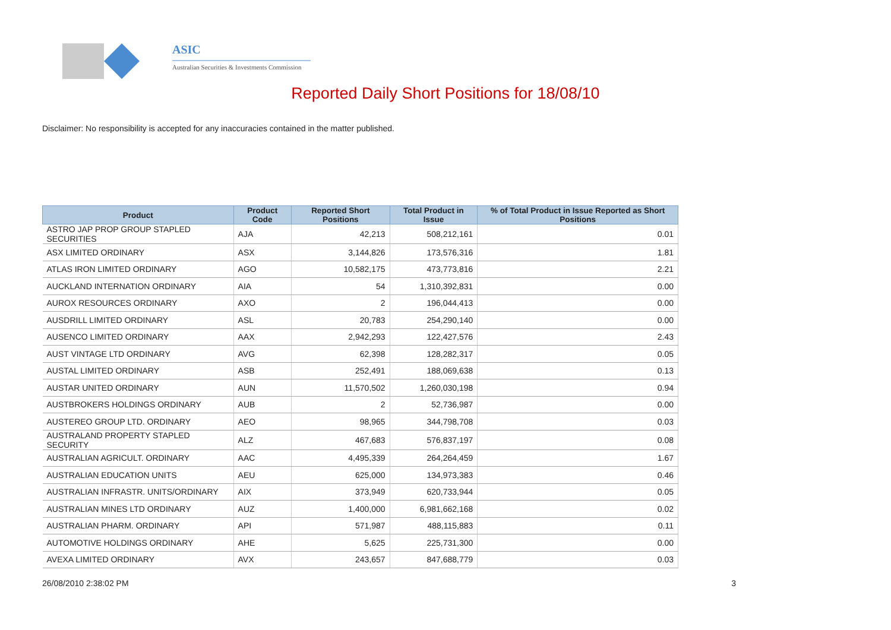ASIC
Australian Securities & Investments Commission
Reported Daily Short Positions for 18/08/10
Disclaimer: No responsibility is accepted for any inaccuracies contained in the matter published.
| Product | Product Code | Reported Short Positions | Total Product in Issue | % of Total Product in Issue Reported as Short Positions |
| --- | --- | --- | --- | --- |
| ASTRO JAP PROP GROUP STAPLED SECURITIES | AJA | 42,213 | 508,212,161 | 0.01 |
| ASX LIMITED ORDINARY | ASX | 3,144,826 | 173,576,316 | 1.81 |
| ATLAS IRON LIMITED ORDINARY | AGO | 10,582,175 | 473,773,816 | 2.21 |
| AUCKLAND INTERNATION ORDINARY | AIA | 54 | 1,310,392,831 | 0.00 |
| AUROX RESOURCES ORDINARY | AXO | 2 | 196,044,413 | 0.00 |
| AUSDRILL LIMITED ORDINARY | ASL | 20,783 | 254,290,140 | 0.00 |
| AUSENCO LIMITED ORDINARY | AAX | 2,942,293 | 122,427,576 | 2.43 |
| AUST VINTAGE LTD ORDINARY | AVG | 62,398 | 128,282,317 | 0.05 |
| AUSTAL LIMITED ORDINARY | ASB | 252,491 | 188,069,638 | 0.13 |
| AUSTAR UNITED ORDINARY | AUN | 11,570,502 | 1,260,030,198 | 0.94 |
| AUSTBROKERS HOLDINGS ORDINARY | AUB | 2 | 52,736,987 | 0.00 |
| AUSTEREO GROUP LTD. ORDINARY | AEO | 98,965 | 344,798,708 | 0.03 |
| AUSTRALAND PROPERTY STAPLED SECURITY | ALZ | 467,683 | 576,837,197 | 0.08 |
| AUSTRALIAN AGRICULT. ORDINARY | AAC | 4,495,339 | 264,264,459 | 1.67 |
| AUSTRALIAN EDUCATION UNITS | AEU | 625,000 | 134,973,383 | 0.46 |
| AUSTRALIAN INFRASTR. UNITS/ORDINARY | AIX | 373,949 | 620,733,944 | 0.05 |
| AUSTRALIAN MINES LTD ORDINARY | AUZ | 1,400,000 | 6,981,662,168 | 0.02 |
| AUSTRALIAN PHARM. ORDINARY | API | 571,987 | 488,115,883 | 0.11 |
| AUTOMOTIVE HOLDINGS ORDINARY | AHE | 5,625 | 225,731,300 | 0.00 |
| AVEXA LIMITED ORDINARY | AVX | 243,657 | 847,688,779 | 0.03 |
26/08/2010 2:38:02 PM 3